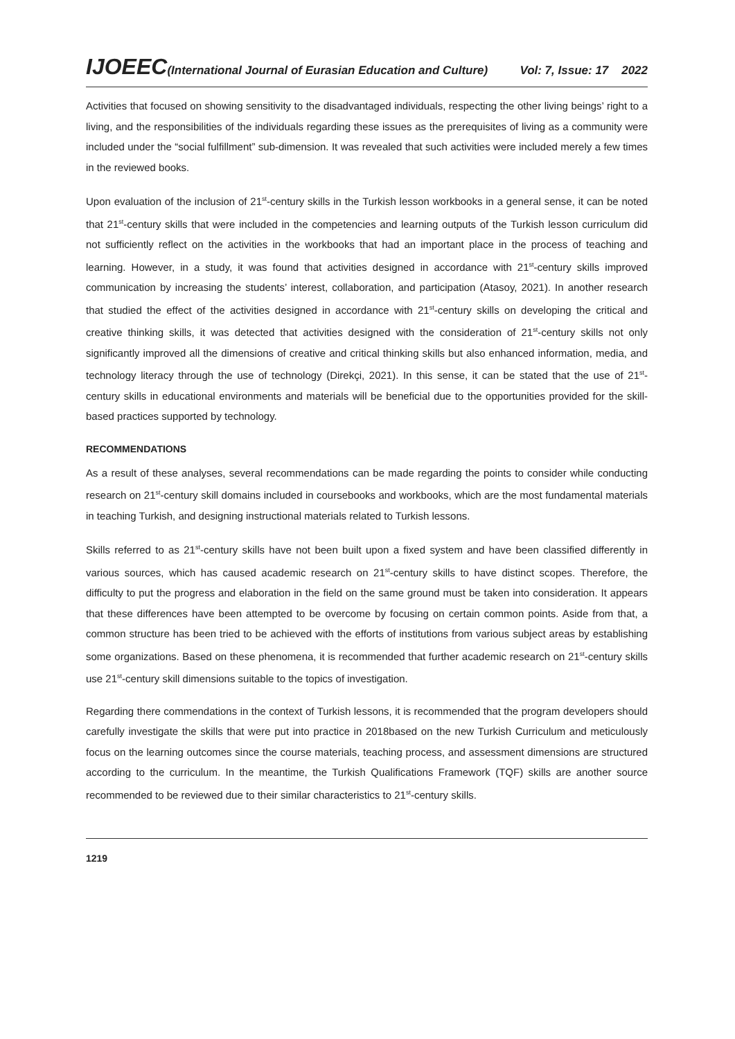IJOEEC(International Journal of Eurasian Education and Culture) Vol: 7, Issue: 17 2022
Activities that focused on showing sensitivity to the disadvantaged individuals, respecting the other living beings’ right to a living, and the responsibilities of the individuals regarding these issues as the prerequisites of living as a community were included under the “social fulfillment” sub-dimension. It was revealed that such activities were included merely a few times in the reviewed books.
Upon evaluation of the inclusion of 21<sup>st</sup>-century skills in the Turkish lesson workbooks in a general sense, it can be noted that 21<sup>st</sup>-century skills that were included in the competencies and learning outputs of the Turkish lesson curriculum did not sufficiently reflect on the activities in the workbooks that had an important place in the process of teaching and learning. However, in a study, it was found that activities designed in accordance with 21<sup>st</sup>-century skills improved communication by increasing the students’ interest, collaboration, and participation (Atasoy, 2021). In another research that studied the effect of the activities designed in accordance with 21<sup>st</sup>-century skills on developing the critical and creative thinking skills, it was detected that activities designed with the consideration of 21<sup>st</sup>-century skills not only significantly improved all the dimensions of creative and critical thinking skills but also enhanced information, media, and technology literacy through the use of technology (Direkçi, 2021). In this sense, it can be stated that the use of 21<sup>st</sup>-century skills in educational environments and materials will be beneficial due to the opportunities provided for the skill-based practices supported by technology.
RECOMMENDATIONS
As a result of these analyses, several recommendations can be made regarding the points to consider while conducting research on 21<sup>st</sup>-century skill domains included in coursebooks and workbooks, which are the most fundamental materials in teaching Turkish, and designing instructional materials related to Turkish lessons.
Skills referred to as 21<sup>st</sup>-century skills have not been built upon a fixed system and have been classified differently in various sources, which has caused academic research on 21<sup>st</sup>-century skills to have distinct scopes. Therefore, the difficulty to put the progress and elaboration in the field on the same ground must be taken into consideration. It appears that these differences have been attempted to be overcome by focusing on certain common points. Aside from that, a common structure has been tried to be achieved with the efforts of institutions from various subject areas by establishing some organizations. Based on these phenomena, it is recommended that further academic research on 21<sup>st</sup>-century skills use 21<sup>st</sup>-century skill dimensions suitable to the topics of investigation.
Regarding there commendations in the context of Turkish lessons, it is recommended that the program developers should carefully investigate the skills that were put into practice in 2018based on the new Turkish Curriculum and meticulously focus on the learning outcomes since the course materials, teaching process, and assessment dimensions are structured according to the curriculum. In the meantime, the Turkish Qualifications Framework (TQF) skills are another source recommended to be reviewed due to their similar characteristics to 21<sup>st</sup>-century skills.
1219